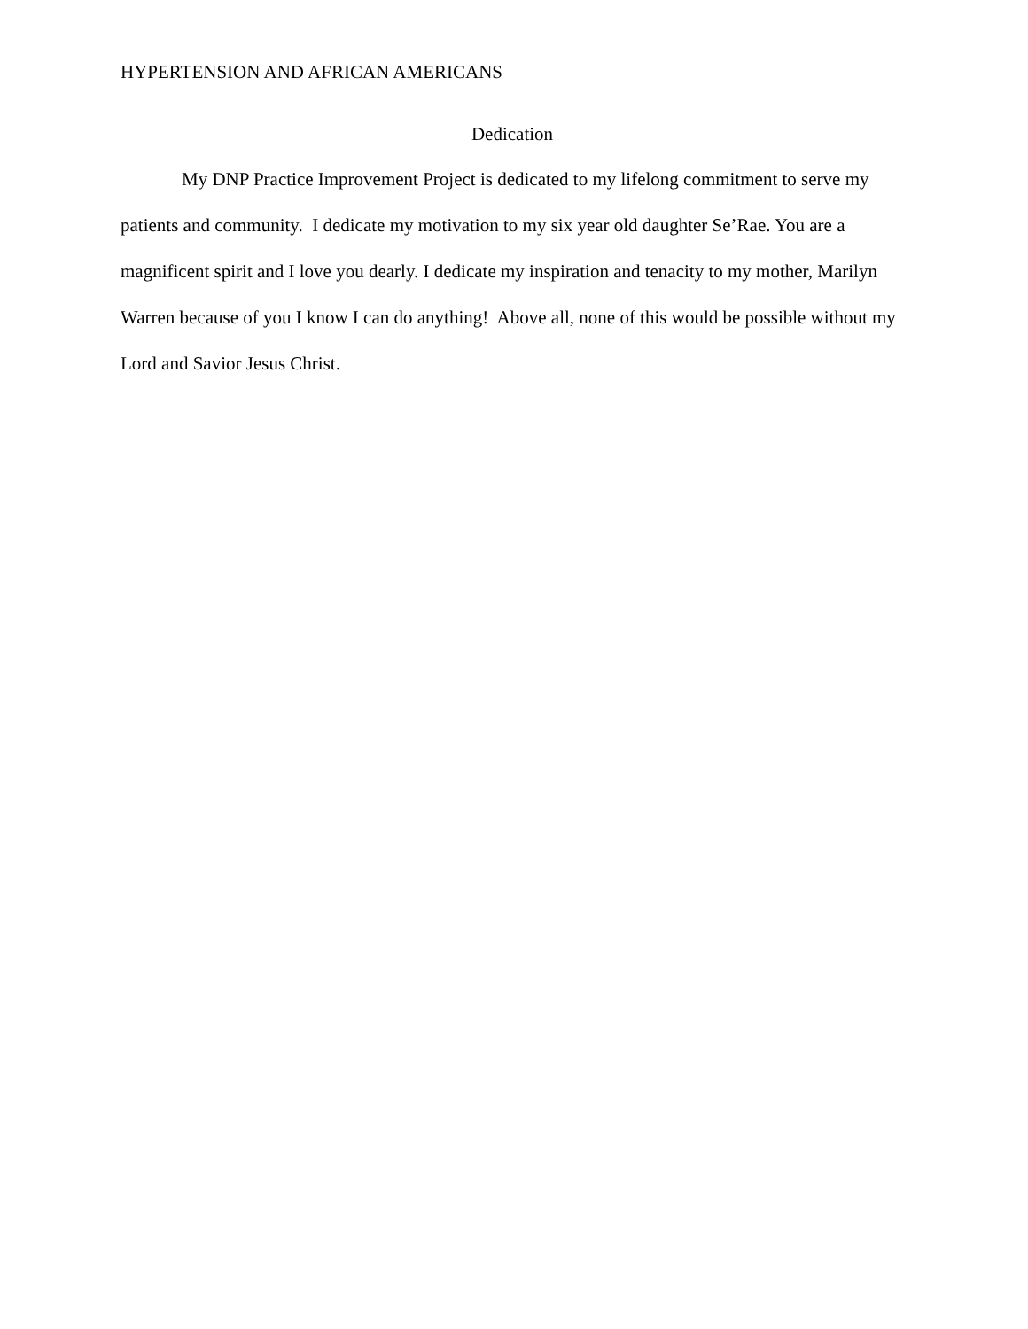HYPERTENSION AND AFRICAN AMERICANS
Dedication
My DNP Practice Improvement Project is dedicated to my lifelong commitment to serve my patients and community. I dedicate my motivation to my six year old daughter Se’Rae. You are a magnificent spirit and I love you dearly. I dedicate my inspiration and tenacity to my mother, Marilyn Warren because of you I know I can do anything! Above all, none of this would be possible without my Lord and Savior Jesus Christ.